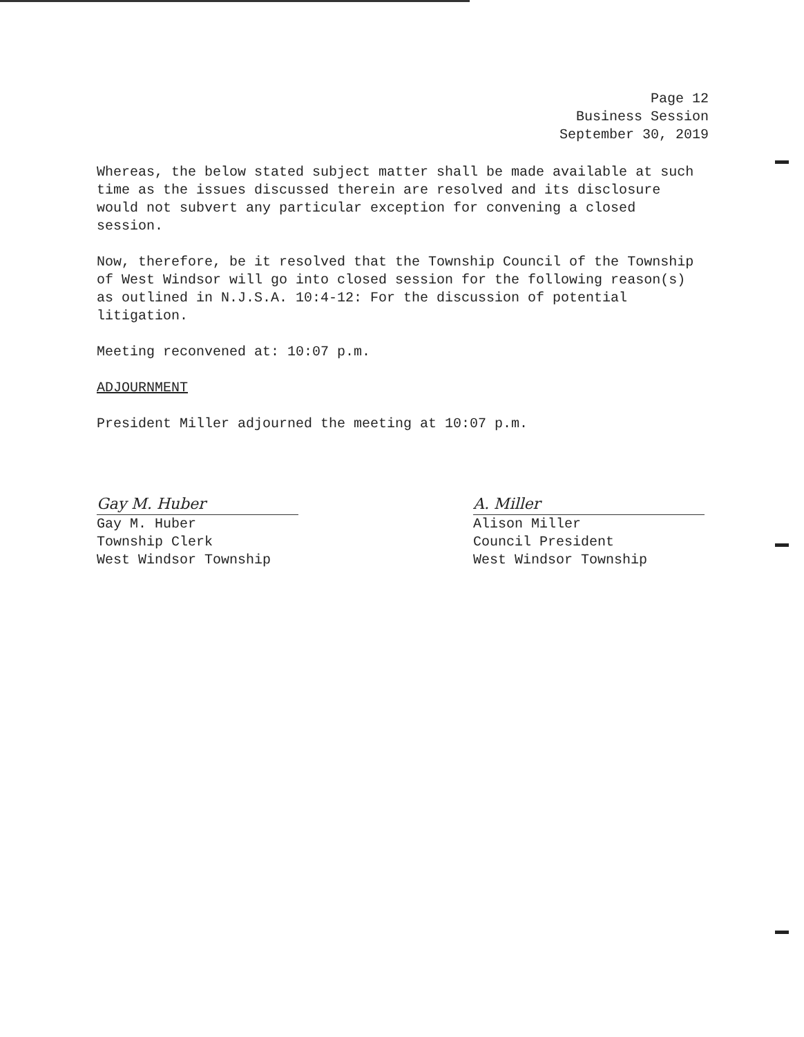Page 12
Business Session
September 30, 2019
Whereas, the below stated subject matter shall be made available at such time as the issues discussed therein are resolved and its disclosure would not subvert any particular exception for convening a closed session.
Now, therefore, be it resolved that the Township Council of the Township of West Windsor will go into closed session for the following reason(s) as outlined in N.J.S.A. 10:4-12: For the discussion of potential litigation.
Meeting reconvened at: 10:07 p.m.
ADJOURNMENT
President Miller adjourned the meeting at 10:07 p.m.
Gay M. Huber
Gay M. Huber
Township Clerk
West Windsor Township
A. Miller
Alison Miller
Council President
West Windsor Township